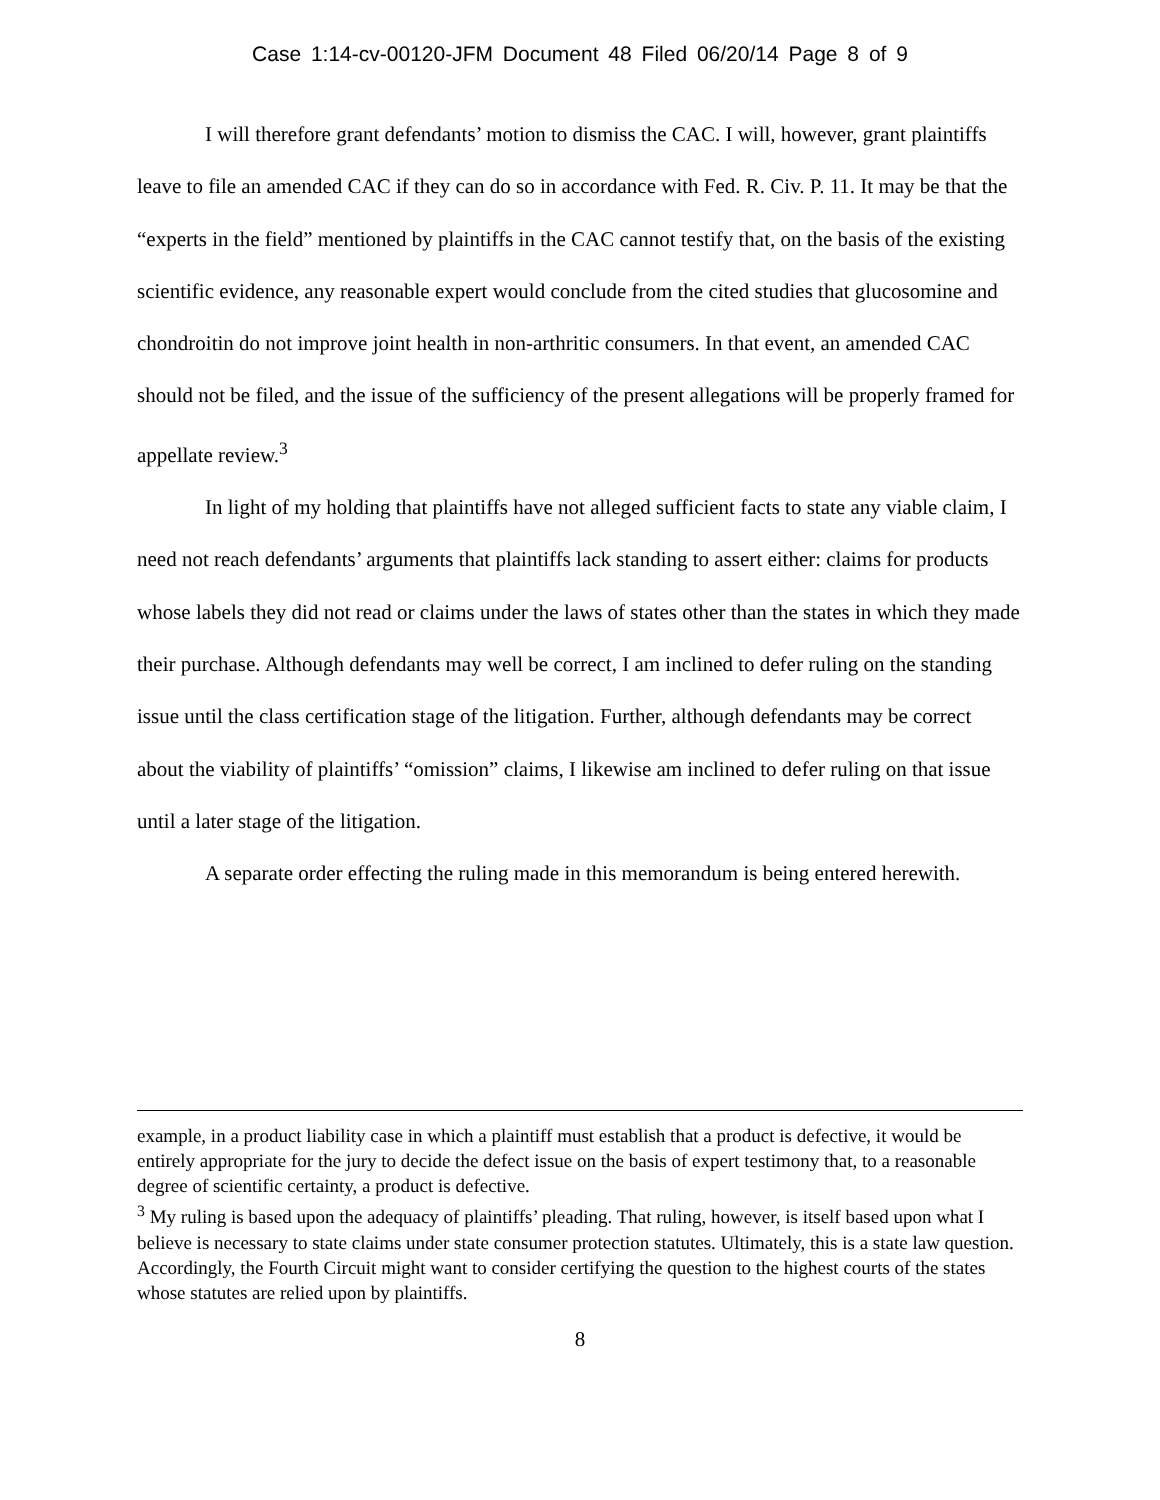Case 1:14-cv-00120-JFM Document 48 Filed 06/20/14 Page 8 of 9
I will therefore grant defendants’ motion to dismiss the CAC. I will, however, grant plaintiffs leave to file an amended CAC if they can do so in accordance with Fed. R. Civ. P. 11. It may be that the “experts in the field” mentioned by plaintiffs in the CAC cannot testify that, on the basis of the existing scientific evidence, any reasonable expert would conclude from the cited studies that glucosomine and chondroitin do not improve joint health in non-arthritic consumers. In that event, an amended CAC should not be filed, and the issue of the sufficiency of the present allegations will be properly framed for appellate review.<sup>3</sup>
In light of my holding that plaintiffs have not alleged sufficient facts to state any viable claim, I need not reach defendants’ arguments that plaintiffs lack standing to assert either: claims for products whose labels they did not read or claims under the laws of states other than the states in which they made their purchase. Although defendants may well be correct, I am inclined to defer ruling on the standing issue until the class certification stage of the litigation. Further, although defendants may be correct about the viability of plaintiffs’ “omission” claims, I likewise am inclined to defer ruling on that issue until a later stage of the litigation.
A separate order effecting the ruling made in this memorandum is being entered herewith.
example, in a product liability case in which a plaintiff must establish that a product is defective, it would be entirely appropriate for the jury to decide the defect issue on the basis of expert testimony that, to a reasonable degree of scientific certainty, a product is defective.
<sup>3</sup> My ruling is based upon the adequacy of plaintiffs’ pleading. That ruling, however, is itself based upon what I believe is necessary to state claims under state consumer protection statutes. Ultimately, this is a state law question. Accordingly, the Fourth Circuit might want to consider certifying the question to the highest courts of the states whose statutes are relied upon by plaintiffs.
8